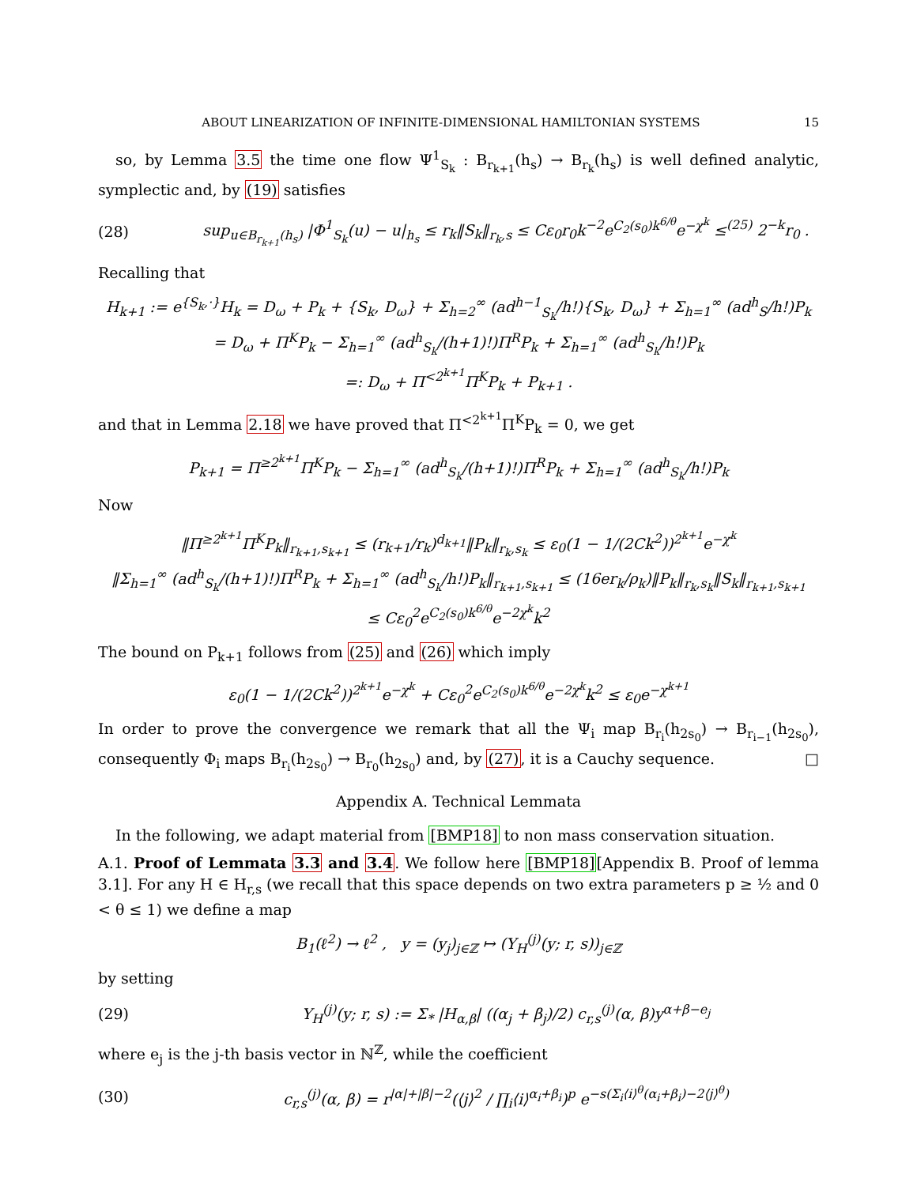ABOUT LINEARIZATION OF INFINITE-DIMENSIONAL HAMILTONIAN SYSTEMS 15
so, by Lemma 3.5 the time one flow Ψ<sup>1</sup><sub>S<sub>k</sub></sub> : B<sub>r<sub>k+1</sub></sub>(h<sub>s</sub>) → B<sub>r<sub>k</sub></sub>(h<sub>s</sub>) is well defined analytic, symplectic and, by (19) satisfies
(28) sup<sub>u∈B<sub>r<sub>k+1</sub></sub>(h<sub>s</sub>)</sub> |Φ<sup>1</sup><sub>S<sub>k</sub></sub>(u) − u|<sub>h<sub>s</sub></sub> ≤ r<sub>k</sub>‖S<sub>k</sub>‖<sub>r<sub>k</sub>,s</sub> ≤ Cε<sub>0</sub>r<sub>0</sub>k<sup>−2</sup>e<sup>C<sub>2</sub>(s<sub>0</sub>)k<sup>6/θ</sup></sup>e<sup>−χ<sup>k</sup></sup> ≤<sup>(25)</sup> 2<sup>−k</sup>r<sub>0</sub> .
Recalling that
H<sub>k+1</sub> := e<sup>{S<sub>k</sub>,·}</sup>H<sub>k</sub> = D<sub>ω</sub> + P<sub>k</sub> + {S<sub>k</sub>, D<sub>ω</sub>} + Σ<sub>h=2</sub><sup>∞</sup> (ad<sup>h−1</sup><sub>S<sub>k</sub></sub>/h!){S<sub>k</sub>, D<sub>ω</sub>} + Σ<sub>h=1</sub><sup>∞</sup> (ad<sup>h</sup><sub>S</sub>/h!)P<sub>k</sub>
= D<sub>ω</sub> + Π<sup>K</sup>P<sub>k</sub> − Σ<sub>h=1</sub><sup>∞</sup> (ad<sup>h</sup><sub>S<sub>k</sub></sub>/(h+1)!)Π<sup>R</sup>P<sub>k</sub> + Σ<sub>h=1</sub><sup>∞</sup> (ad<sup>h</sup><sub>S<sub>k</sub></sub>/h!)P<sub>k</sub>
=: D<sub>ω</sub> + Π<sup><2<sup>k+1</sup></sup>Π<sup>K</sup>P<sub>k</sub> + P<sub>k+1</sub> .
and that in Lemma 2.18 we have proved that Π<sup><2<sup>k+1</sup></sup>Π<sup>K</sup>P<sub>k</sub> = 0, we get
P<sub>k+1</sub> = Π<sup>≥2<sup>k+1</sup></sup>Π<sup>K</sup>P<sub>k</sub> − Σ<sub>h=1</sub><sup>∞</sup> (ad<sup>h</sup><sub>S<sub>k</sub></sub>/(h+1)!)Π<sup>R</sup>P<sub>k</sub> + Σ<sub>h=1</sub><sup>∞</sup> (ad<sup>h</sup><sub>S<sub>k</sub></sub>/h!)P<sub>k</sub>
Now
‖Π<sup>≥2<sup>k+1</sup></sup>Π<sup>K</sup>P<sub>k</sub>‖<sub>r<sub>k+1</sub>,s<sub>k+1</sub></sub> ≤ (r<sub>k+1</sub>/r<sub>k</sub>)<sup>d<sub>k+1</sub></sup>‖P<sub>k</sub>‖<sub>r<sub>k</sub>,s<sub>k</sub></sub> ≤ ε<sub>0</sub>(1 − 1/(2Ck<sup>2</sup>))<sup>2<sup>k+1</sup></sup>e<sup>−χ<sup>k</sup></sup>
‖Σ<sub>h=1</sub><sup>∞</sup> (ad<sup>h</sup><sub>S<sub>k</sub></sub>/(h+1)!)Π<sup>R</sup>P<sub>k</sub> + Σ<sub>h=1</sub><sup>∞</sup> (ad<sup>h</sup><sub>S<sub>k</sub></sub>/h!)P<sub>k</sub>‖<sub>r<sub>k+1</sub>,s<sub>k+1</sub></sub> ≤ (16er<sub>k</sub>/ρ<sub>k</sub>)‖P<sub>k</sub>‖<sub>r<sub>k</sub>,s<sub>k</sub></sub>‖S<sub>k</sub>‖<sub>r<sub>k+1</sub>,s<sub>k+1</sub></sub>
≤ Cε<sub>0</sub><sup>2</sup>e<sup>C<sub>2</sub>(s<sub>0</sub>)k<sup>6/θ</sup></sup>e<sup>−2χ<sup>k</sup></sup>k<sup>2</sup>
The bound on P<sub>k+1</sub> follows from (25) and (26) which imply
ε<sub>0</sub>(1 − 1/(2Ck<sup>2</sup>))<sup>2<sup>k+1</sup></sup>e<sup>−χ<sup>k</sup></sup> + Cε<sub>0</sub><sup>2</sup>e<sup>C<sub>2</sub>(s<sub>0</sub>)k<sup>6/θ</sup></sup>e<sup>−2χ<sup>k</sup></sup>k<sup>2</sup> ≤ ε<sub>0</sub>e<sup>−χ<sup>k+1</sup></sup>
In order to prove the convergence we remark that all the Ψ<sub>i</sub> map B<sub>r<sub>i</sub></sub>(h<sub>2s<sub>0</sub></sub>) → B<sub>r<sub>i−1</sub></sub>(h<sub>2s<sub>0</sub></sub>), consequently Φ<sub>i</sub> maps B<sub>r<sub>i</sub></sub>(h<sub>2s<sub>0</sub></sub>) → B<sub>r<sub>0</sub></sub>(h<sub>2s<sub>0</sub></sub>) and, by (27), it is a Cauchy sequence. □
Appendix A. Technical Lemmata
In the following, we adapt material from [BMP18] to non mass conservation situation.
A.1. Proof of Lemmata 3.3 and 3.4. We follow here [BMP18][Appendix B. Proof of lemma 3.1]. For any H ∈ H<sub>r,s</sub> (we recall that this space depends on two extra parameters p ≥ ½ and 0 < θ ≤ 1) we define a map
B<sub>1</sub>(ℓ<sup>2</sup>) → ℓ<sup>2</sup> , y = (y<sub>j</sub>)<sub>j∈ℤ</sub> ↦ (Y<sub>H</sub><sup>(j)</sup>(y; r, s))<sub>j∈ℤ</sub>
by setting
(29) Y<sub>H</sub><sup>(j)</sup>(y; r, s) := Σ<sub>*</sub> |H<sub>α,β</sub>| ((α<sub>j</sub> + β<sub>j</sub>)/2) c<sub>r,s</sub><sup>(j)</sup>(α, β)y<sup>α+β−e<sub>j</sub></sup>
where e<sub>j</sub> is the j-th basis vector in ℕ<sup>ℤ</sup>, while the coefficient
(30) c<sub>r,s</sub><sup>(j)</sup>(α, β) = r<sup>|α|+|β|−2</sup>(⟨j⟩<sup>2</sup> / ∏<sub>i</sub>⟨i⟩<sup>α<sub>i</sub>+β<sub>i</sub></sup>)<sup>p</sup> e<sup>−s(Σ<sub>i</sub>⟨i⟩<sup>θ</sup>(α<sub>i</sub>+β<sub>i</sub>)−2⟨j⟩<sup>θ</sup>)</sup>